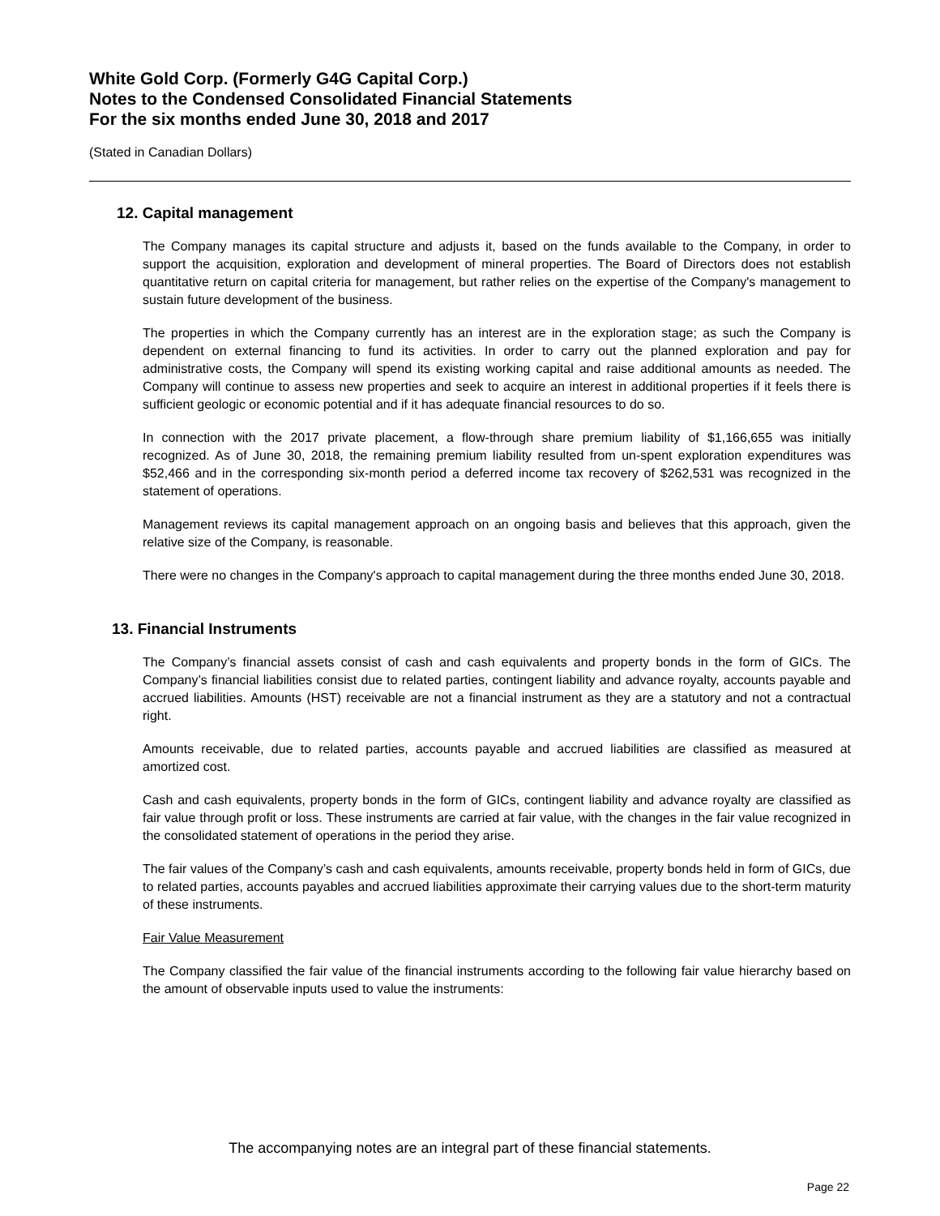White Gold Corp. (Formerly G4G Capital Corp.)
Notes to the Condensed Consolidated Financial Statements
For the six months ended June 30, 2018 and 2017
(Stated in Canadian Dollars)
12. Capital management
The Company manages its capital structure and adjusts it, based on the funds available to the Company, in order to support the acquisition, exploration and development of mineral properties. The Board of Directors does not establish quantitative return on capital criteria for management, but rather relies on the expertise of the Company's management to sustain future development of the business.
The properties in which the Company currently has an interest are in the exploration stage; as such the Company is dependent on external financing to fund its activities. In order to carry out the planned exploration and pay for administrative costs, the Company will spend its existing working capital and raise additional amounts as needed. The Company will continue to assess new properties and seek to acquire an interest in additional properties if it feels there is sufficient geologic or economic potential and if it has adequate financial resources to do so.
In connection with the 2017 private placement, a flow-through share premium liability of $1,166,655 was initially recognized. As of June 30, 2018, the remaining premium liability resulted from un-spent exploration expenditures was $52,466 and in the corresponding six-month period a deferred income tax recovery of $262,531 was recognized in the statement of operations.
Management reviews its capital management approach on an ongoing basis and believes that this approach, given the relative size of the Company, is reasonable.
There were no changes in the Company's approach to capital management during the three months ended June 30, 2018.
13. Financial Instruments
The Company’s financial assets consist of cash and cash equivalents and property bonds in the form of GICs. The Company’s financial liabilities consist due to related parties, contingent liability and advance royalty, accounts payable and accrued liabilities. Amounts (HST) receivable are not a financial instrument as they are a statutory and not a contractual right.
Amounts receivable, due to related parties, accounts payable and accrued liabilities are classified as measured at amortized cost.
Cash and cash equivalents, property bonds in the form of GICs, contingent liability and advance royalty are classified as fair value through profit or loss. These instruments are carried at fair value, with the changes in the fair value recognized in the consolidated statement of operations in the period they arise.
The fair values of the Company’s cash and cash equivalents, amounts receivable, property bonds held in form of GICs, due to related parties, accounts payables and accrued liabilities approximate their carrying values due to the short-term maturity of these instruments.
Fair Value Measurement
The Company classified the fair value of the financial instruments according to the following fair value hierarchy based on the amount of observable inputs used to value the instruments:
The accompanying notes are an integral part of these financial statements.
Page 22